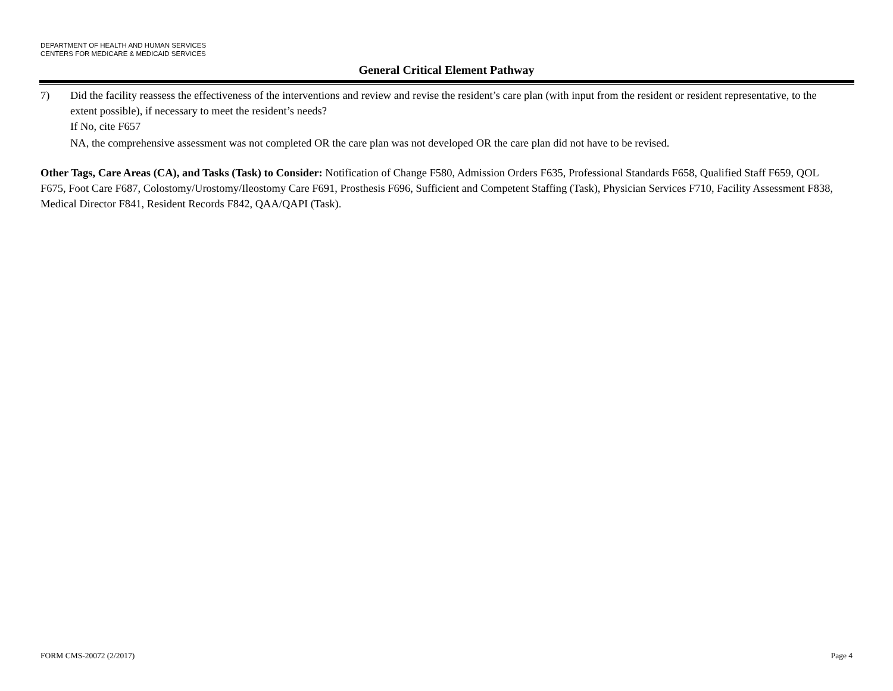DEPARTMENT OF HEALTH AND HUMAN SERVICES
CENTERS FOR MEDICARE & MEDICAID SERVICES
General Critical Element Pathway
7) Did the facility reassess the effectiveness of the interventions and review and revise the resident’s care plan (with input from the resident or resident representative, to the extent possible), if necessary to meet the resident’s needs?
If No, cite F657
NA, the comprehensive assessment was not completed OR the care plan was not developed OR the care plan did not have to be revised.
Other Tags, Care Areas (CA), and Tasks (Task) to Consider: Notification of Change F580, Admission Orders F635, Professional Standards F658, Qualified Staff F659, QOL F675, Foot Care F687, Colostomy/Urostomy/Ileostomy Care F691, Prosthesis F696, Sufficient and Competent Staffing (Task), Physician Services F710, Facility Assessment F838, Medical Director F841, Resident Records F842, QAA/QAPI (Task).
FORM CMS-20072 (2/2017) Page 4